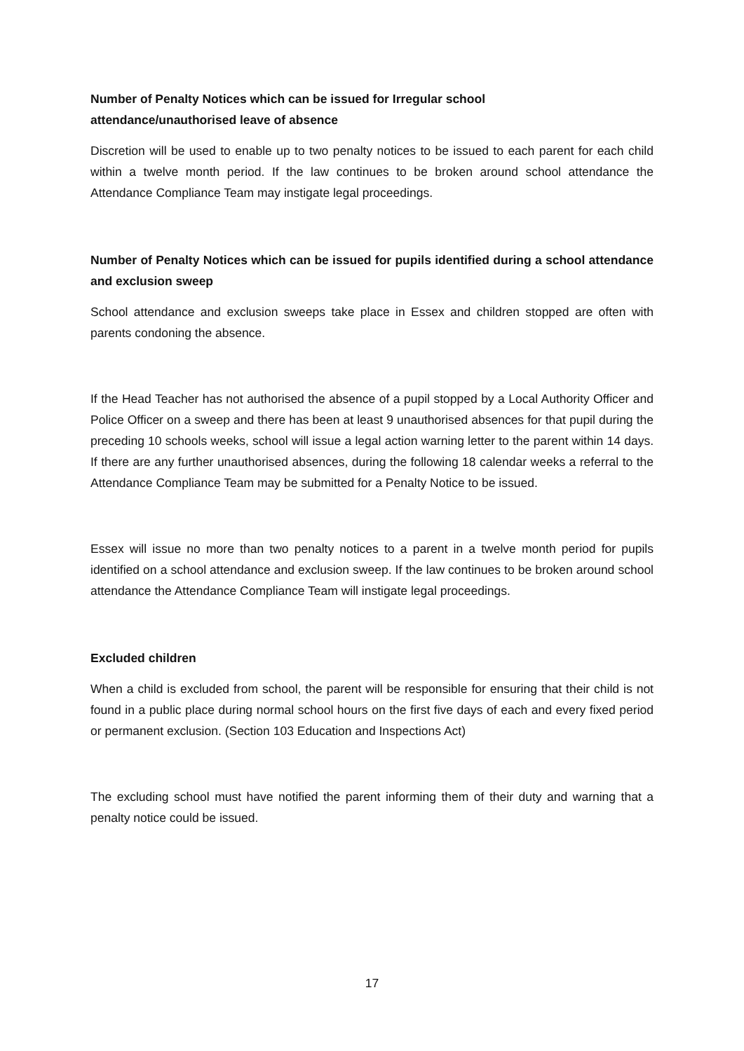Number of Penalty Notices which can be issued for Irregular school
attendance/unauthorised leave of absence
Discretion will be used to enable up to two penalty notices to be issued to each parent for each child within a twelve month period. If the law continues to be broken around school attendance the Attendance Compliance Team may instigate legal proceedings.
Number of Penalty Notices which can be issued for pupils identified during a school attendance and exclusion sweep
School attendance and exclusion sweeps take place in Essex and children stopped are often with parents condoning the absence.
If the Head Teacher has not authorised the absence of a pupil stopped by a Local Authority Officer and Police Officer on a sweep and there has been at least 9 unauthorised absences for that pupil during the preceding 10 schools weeks, school will issue a legal action warning letter to the parent within 14 days. If there are any further unauthorised absences, during the following 18 calendar weeks a referral to the Attendance Compliance Team may be submitted for a Penalty Notice to be issued.
Essex will issue no more than two penalty notices to a parent in a twelve month period for pupils identified on a school attendance and exclusion sweep. If the law continues to be broken around school attendance the Attendance Compliance Team will instigate legal proceedings.
Excluded children
When a child is excluded from school, the parent will be responsible for ensuring that their child is not found in a public place during normal school hours on the first five days of each and every fixed period or permanent exclusion. (Section 103 Education and Inspections Act)
The excluding school must have notified the parent informing them of their duty and warning that a penalty notice could be issued.
17